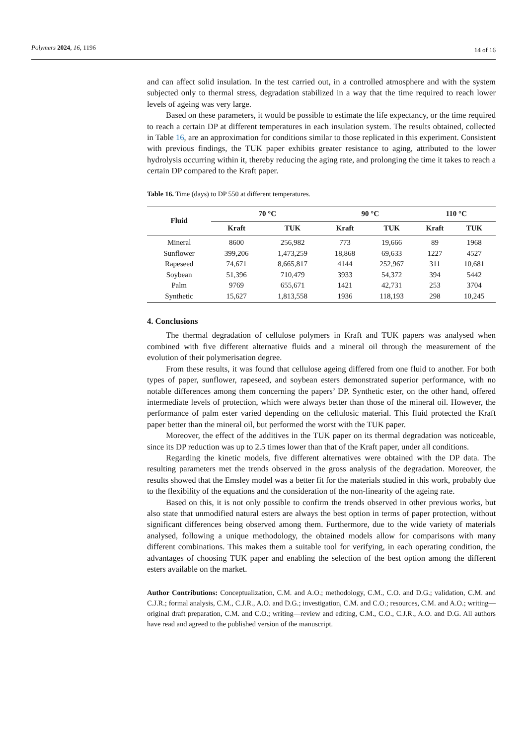Polymers 2024, 16, 1196 14 of 16
and can affect solid insulation. In the test carried out, in a controlled atmosphere and with the system subjected only to thermal stress, degradation stabilized in a way that the time required to reach lower levels of ageing was very large.
Based on these parameters, it would be possible to estimate the life expectancy, or the time required to reach a certain DP at different temperatures in each insulation system. The results obtained, collected in Table 16, are an approximation for conditions similar to those replicated in this experiment. Consistent with previous findings, the TUK paper exhibits greater resistance to aging, attributed to the lower hydrolysis occurring within it, thereby reducing the aging rate, and prolonging the time it takes to reach a certain DP compared to the Kraft paper.
Table 16. Time (days) to DP 550 at different temperatures.
| Fluid | 70 °C | | 90 °C | | 110 °C | |
| --- | --- | --- | --- | --- | --- | --- |
| | Kraft | TUK | Kraft | TUK | Kraft | TUK |
| Mineral | 8600 | 256,982 | 773 | 19,666 | 89 | 1968 |
| Sunflower | 399,206 | 1,473,259 | 18,868 | 69,633 | 1227 | 4527 |
| Rapeseed | 74,671 | 8,665,817 | 4144 | 252,967 | 311 | 10,681 |
| Soybean | 51,396 | 710,479 | 3933 | 54,372 | 394 | 5442 |
| Palm | 9769 | 655,671 | 1421 | 42,731 | 253 | 3704 |
| Synthetic | 15,627 | 1,813,558 | 1936 | 118,193 | 298 | 10,245 |
4. Conclusions
The thermal degradation of cellulose polymers in Kraft and TUK papers was analysed when combined with five different alternative fluids and a mineral oil through the measurement of the evolution of their polymerisation degree.
From these results, it was found that cellulose ageing differed from one fluid to another. For both types of paper, sunflower, rapeseed, and soybean esters demonstrated superior performance, with no notable differences among them concerning the papers’ DP. Synthetic ester, on the other hand, offered intermediate levels of protection, which were always better than those of the mineral oil. However, the performance of palm ester varied depending on the cellulosic material. This fluid protected the Kraft paper better than the mineral oil, but performed the worst with the TUK paper.
Moreover, the effect of the additives in the TUK paper on its thermal degradation was noticeable, since its DP reduction was up to 2.5 times lower than that of the Kraft paper, under all conditions.
Regarding the kinetic models, five different alternatives were obtained with the DP data. The resulting parameters met the trends observed in the gross analysis of the degradation. Moreover, the results showed that the Emsley model was a better fit for the materials studied in this work, probably due to the flexibility of the equations and the consideration of the non-linearity of the ageing rate.
Based on this, it is not only possible to confirm the trends observed in other previous works, but also state that unmodified natural esters are always the best option in terms of paper protection, without significant differences being observed among them. Furthermore, due to the wide variety of materials analysed, following a unique methodology, the obtained models allow for comparisons with many different combinations. This makes them a suitable tool for verifying, in each operating condition, the advantages of choosing TUK paper and enabling the selection of the best option among the different esters available on the market.
Author Contributions: Conceptualization, C.M. and A.O.; methodology, C.M., C.O. and D.G.; validation, C.M. and C.J.R.; formal analysis, C.M., C.J.R., A.O. and D.G.; investigation, C.M. and C.O.; resources, C.M. and A.O.; writing—original draft preparation, C.M. and C.O.; writing—review and editing, C.M., C.O., C.J.R., A.O. and D.G. All authors have read and agreed to the published version of the manuscript.